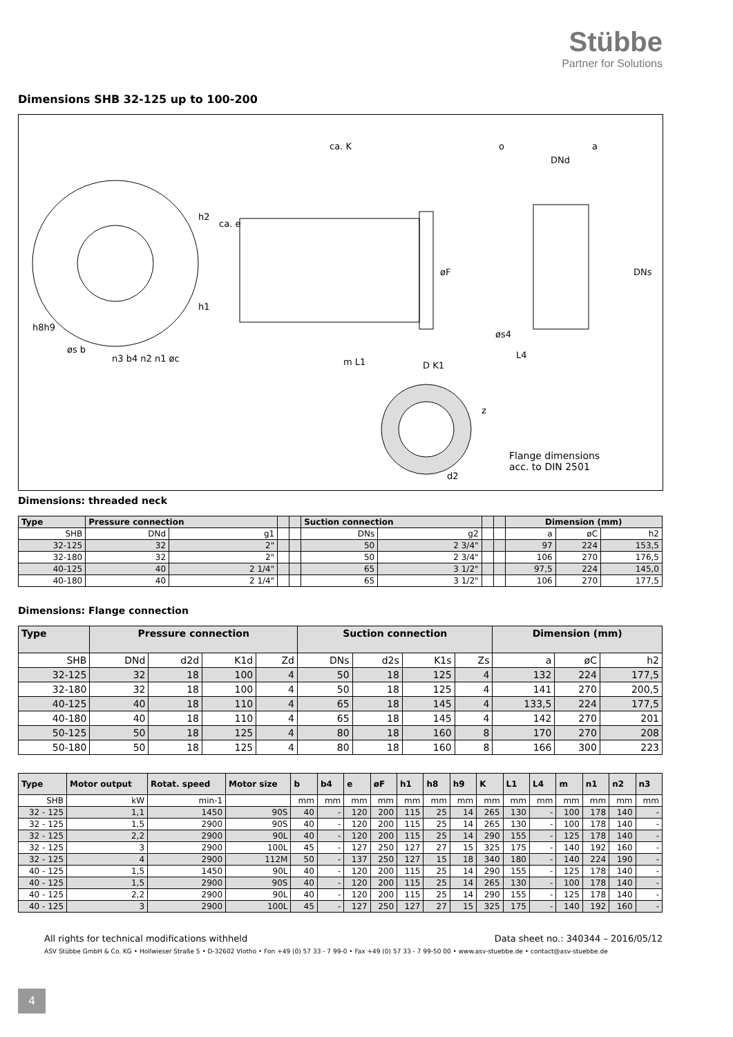Stübbe
Partner for Solutions
Dimensions SHB 32-125 up to 100-200
ca. K o a
DNd
h2
ca. e
øF DNs
h1
h8h9
øs4
L4
øs b
n3 b4 n2 n1 øc m L1 D K1
z
d2
Flange dimensions
acc. to DIN 2501
Dimensions: threaded neck
| Type | Pressure connection | | | | Suction connection | | | | Dimension (mm) | | |
| --- | --- | --- | --- | --- | --- | --- | --- | --- | --- | --- | --- |
| SHB | DNd | g1 | | | DNs | g2 | | | a | øC | h2 |
| 32-125 | 32 | 2" | | | 50 | 2 3/4" | | | 97 | 224 | 153,5 |
| 32-180 | 32 | 2" | | | 50 | 2 3/4" | | | 106 | 270 | 176,5 |
| 40-125 | 40 | 2 1/4" | | | 65 | 3 1/2" | | | 97,5 | 224 | 145,0 |
| 40-180 | 40 | 2 1/4" | | | 65 | 3 1/2" | | | 106 | 270 | 177,5 |
Dimensions: Flange connection
| Type | Pressure connection | | | | Suction connection | | | | Dimension (mm) | | |
| --- | --- | --- | --- | --- | --- | --- | --- | --- | --- | --- | --- |
| SHB | DNd | d2d | K1d | Zd | DNs | d2s | K1s | Zs | a | øC | h2 |
| 32-125 | 32 | 18 | 100 | 4 | 50 | 18 | 125 | 4 | 132 | 224 | 177,5 |
| 32-180 | 32 | 18 | 100 | 4 | 50 | 18 | 125 | 4 | 141 | 270 | 200,5 |
| 40-125 | 40 | 18 | 110 | 4 | 65 | 18 | 145 | 4 | 133,5 | 224 | 177,5 |
| 40-180 | 40 | 18 | 110 | 4 | 65 | 18 | 145 | 4 | 142 | 270 | 201 |
| 50-125 | 50 | 18 | 125 | 4 | 80 | 18 | 160 | 8 | 170 | 270 | 208 |
| 50-180 | 50 | 18 | 125 | 4 | 80 | 18 | 160 | 8 | 166 | 300 | 223 |
| Type | Motor output | Rotat. speed | Motor size | b | b4 | e | øF | h1 | h8 | h9 | K | L1 | L4 | m | n1 | n2 | n3 |
| --- | --- | --- | --- | --- | --- | --- | --- | --- | --- | --- | --- | --- | --- | --- | --- | --- | --- |
| SHB | kW | min-1 | | mm | mm | mm | mm | mm | mm | mm | mm | mm | mm | mm | mm | mm | mm |
| 32 - 125 | 1,1 | 1450 | 90S | 40 | - | 120 | 200 | 115 | 25 | 14 | 265 | 130 | - | 100 | 178 | 140 | - |
| 32 - 125 | 1,5 | 2900 | 90S | 40 | - | 120 | 200 | 115 | 25 | 14 | 265 | 130 | - | 100 | 178 | 140 | - |
| 32 - 125 | 2,2 | 2900 | 90L | 40 | - | 120 | 200 | 115 | 25 | 14 | 290 | 155 | - | 125 | 178 | 140 | - |
| 32 - 125 | 3 | 2900 | 100L | 45 | - | 127 | 250 | 127 | 27 | 15 | 325 | 175 | - | 140 | 192 | 160 | - |
| 32 - 125 | 4 | 2900 | 112M | 50 | - | 137 | 250 | 127 | 15 | 18 | 340 | 180 | - | 140 | 224 | 190 | - |
| 40 - 125 | 1,5 | 1450 | 90L | 40 | - | 120 | 200 | 115 | 25 | 14 | 290 | 155 | - | 125 | 178 | 140 | - |
| 40 - 125 | 1,5 | 2900 | 90S | 40 | - | 120 | 200 | 115 | 25 | 14 | 265 | 130 | - | 100 | 178 | 140 | - |
| 40 - 125 | 2,2 | 2900 | 90L | 40 | - | 120 | 200 | 115 | 25 | 14 | 290 | 155 | - | 125 | 178 | 140 | - |
| 40 - 125 | 3 | 2900 | 100L | 45 | - | 127 | 250 | 127 | 27 | 15 | 325 | 175 | - | 140 | 192 | 160 | - |
4
All rights for technical modifications withheld Data sheet no.: 340344 – 2016/05/12
ASV Stübbe GmbH & Co. KG • Hollwieser Straße 5 • D-32602 Vlotho • Fon +49 (0) 57 33 - 7 99-0 • Fax +49 (0) 57 33 - 7 99-50 00 • www.asv-stuebbe.de • contact@asv-stuebbe.de